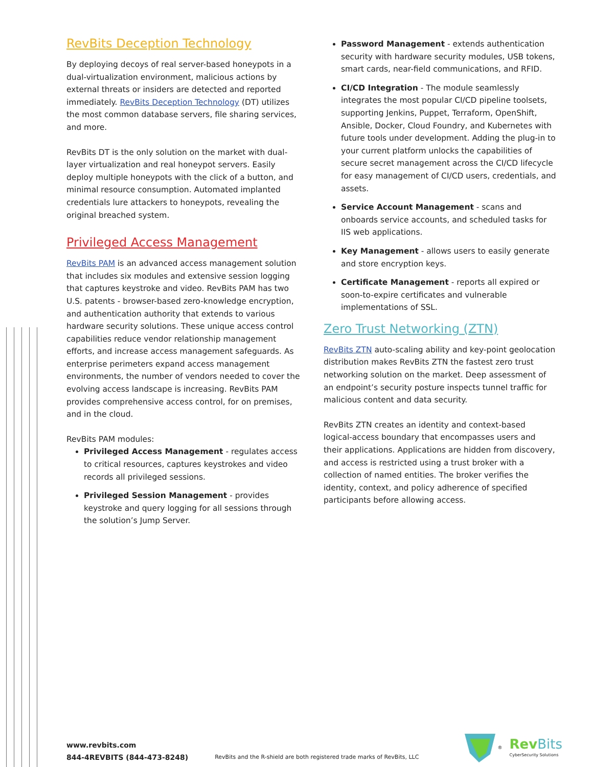RevBits Deception Technology
By deploying decoys of real server-based honeypots in a dual-virtualization environment, malicious actions by external threats or insiders are detected and reported immediately. RevBits Deception Technology (DT) utilizes the most common database servers, file sharing services, and more.
RevBits DT is the only solution on the market with dual-layer virtualization and real honeypot servers. Easily deploy multiple honeypots with the click of a button, and minimal resource consumption. Automated implanted credentials lure attackers to honeypots, revealing the original breached system.
Privileged Access Management
RevBits PAM is an advanced access management solution that includes six modules and extensive session logging that captures keystroke and video. RevBits PAM has two U.S. patents - browser-based zero-knowledge encryption, and authentication authority that extends to various hardware security solutions. These unique access control capabilities reduce vendor relationship management efforts, and increase access management safeguards. As enterprise perimeters expand access management environments, the number of vendors needed to cover the evolving access landscape is increasing. RevBits PAM provides comprehensive access control, for on premises, and in the cloud.
RevBits PAM modules:
Privileged Access Management - regulates access to critical resources, captures keystrokes and video records all privileged sessions.
Privileged Session Management - provides keystroke and query logging for all sessions through the solution’s Jump Server.
Password Management - extends authentication security with hardware security modules, USB tokens, smart cards, near-field communications, and RFID.
CI/CD Integration - The module seamlessly integrates the most popular CI/CD pipeline toolsets, supporting Jenkins, Puppet, Terraform, OpenShift, Ansible, Docker, Cloud Foundry, and Kubernetes with future tools under development. Adding the plug-in to your current platform unlocks the capabilities of secure secret management across the CI/CD lifecycle for easy management of CI/CD users, credentials, and assets.
Service Account Management - scans and onboards service accounts, and scheduled tasks for IIS web applications.
Key Management - allows users to easily generate and store encryption keys.
Certificate Management - reports all expired or soon-to-expire certificates and vulnerable implementations of SSL.
Zero Trust Networking (ZTN)
RevBits ZTN auto-scaling ability and key-point geolocation distribution makes RevBits ZTN the fastest zero trust networking solution on the market. Deep assessment of an endpoint’s security posture inspects tunnel traffic for malicious content and data security.
RevBits ZTN creates an identity and context-based logical-access boundary that encompasses users and their applications. Applications are hidden from discovery, and access is restricted using a trust broker with a collection of named entities. The broker verifies the identity, context, and policy adherence of specified participants before allowing access.
www.revbits.com
844-4REVBITS (844-473-8248)
RevBits and the R-shield are both registered trade marks of RevBits, LLC
®
Rev Bits
CyberSecurity Solutions